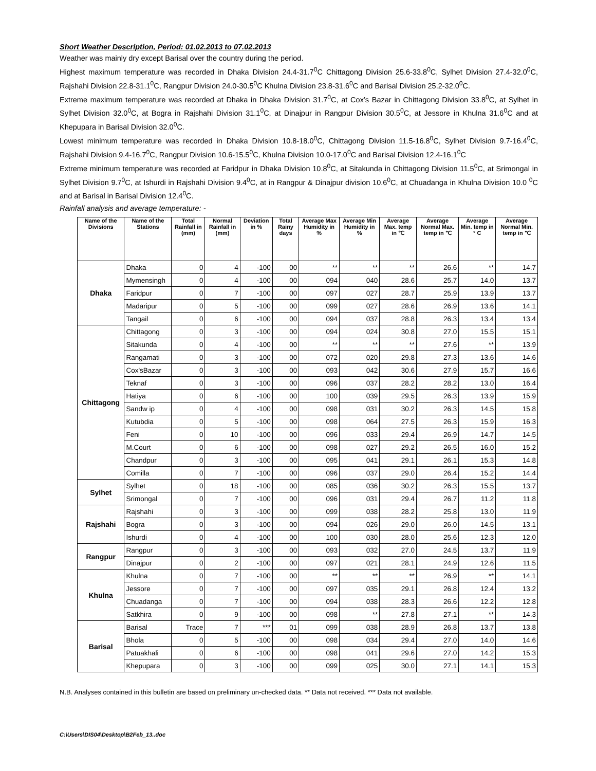Short Weather Description, Period: 01.02.2013 to 07.02.2013
Weather was mainly dry except Barisal over the country during the period.
Highest maximum temperature was recorded in Dhaka Division 24.4-31.7<sup>0</sup>C Chittagong Division 25.6-33.8<sup>0</sup>C, Sylhet Division 27.4-32.0<sup>0</sup>C, Rajshahi Division 22.8-31.1<sup>0</sup>C, Rangpur Division 24.0-30.5<sup>0</sup>C Khulna Division 23.8-31.6<sup>0</sup>C and Barisal Division 25.2-32.0<sup>0</sup>C.
Extreme maximum temperature was recorded at Dhaka in Dhaka Division 31.7<sup>0</sup>C, at Cox’s Bazar in Chittagong Division 33.8<sup>0</sup>C, at Sylhet in Sylhet Division 32.0<sup>0</sup>C, at Bogra in Rajshahi Division 31.1<sup>0</sup>C, at Dinajpur in Rangpur Division 30.5<sup>0</sup>C, at Jessore in Khulna 31.6<sup>0</sup>C and at Khepupara in Barisal Division 32.0<sup>0</sup>C.
Lowest minimum temperature was recorded in Dhaka Division 10.8-18.0<sup>0</sup>C, Chittagong Division 11.5-16.8<sup>0</sup>C, Sylhet Division 9.7-16.4<sup>0</sup>C, Rajshahi Division 9.4-16.7<sup>0</sup>C, Rangpur Division 10.6-15.5<sup>0</sup>C, Khulna Division 10.0-17.0<sup>0</sup>C and Barisal Division 12.4-16.1<sup>0</sup>C
Extreme minimum temperature was recorded at Faridpur in Dhaka Division 10.8<sup>0</sup>C, at Sitakunda in Chittagong Division 11.5<sup>0</sup>C, at Srimongal in Sylhet Division 9.7<sup>0</sup>C, at Ishurdi in Rajshahi Division 9.4<sup>0</sup>C, at in Rangpur & Dinajpur division 10.6<sup>0</sup>C, at Chuadanga in Khulna Division 10.0 <sup>0</sup>C and at Barisal in Barisal Division 12.4<sup>0</sup>C.
Rainfall analysis and average temperature: -
| Name of the Divisions | Name of the Stations | Total Rainfall in (mm) | Normal Rainfall in (mm) | Deviation in % | Total Rainy days | Average Max Humidity in % | Average Min Humidity in % | Average Max. temp in ℃ | Average Normal Max. temp in ℃ | Average Min. temp in ° C | Average Normal Min. temp in ℃ |
| --- | --- | --- | --- | --- | --- | --- | --- | --- | --- | --- | --- |
| Dhaka | Dhaka | 0 | 4 | -100 | 00 | ** | ** | ** | 26.6 | ** | 14.7 |
| | Mymensingh | 0 | 4 | -100 | 00 | 094 | 040 | 28.6 | 25.7 | 14.0 | 13.7 |
| | Faridpur | 0 | 7 | -100 | 00 | 097 | 027 | 28.7 | 25.9 | 13.9 | 13.7 |
| | Madaripur | 0 | 5 | -100 | 00 | 099 | 027 | 28.6 | 26.9 | 13.6 | 14.1 |
| | Tangail | 0 | 6 | -100 | 00 | 094 | 037 | 28.8 | 26.3 | 13.4 | 13.4 |
| Chittagong | Chittagong | 0 | 3 | -100 | 00 | 094 | 024 | 30.8 | 27.0 | 15.5 | 15.1 |
| | Sitakunda | 0 | 4 | -100 | 00 | ** | ** | ** | 27.6 | ** | 13.9 |
| | Rangamati | 0 | 3 | -100 | 00 | 072 | 020 | 29.8 | 27.3 | 13.6 | 14.6 |
| | Cox'sBazar | 0 | 3 | -100 | 00 | 093 | 042 | 30.6 | 27.9 | 15.7 | 16.6 |
| | Teknaf | 0 | 3 | -100 | 00 | 096 | 037 | 28.2 | 28.2 | 13.0 | 16.4 |
| | Hatiya | 0 | 6 | -100 | 00 | 100 | 039 | 29.5 | 26.3 | 13.9 | 15.9 |
| | Sandw ip | 0 | 4 | -100 | 00 | 098 | 031 | 30.2 | 26.3 | 14.5 | 15.8 |
| | Kutubdia | 0 | 5 | -100 | 00 | 098 | 064 | 27.5 | 26.3 | 15.9 | 16.3 |
| | Feni | 0 | 10 | -100 | 00 | 096 | 033 | 29.4 | 26.9 | 14.7 | 14.5 |
| | M.Court | 0 | 6 | -100 | 00 | 098 | 027 | 29.2 | 26.5 | 16.0 | 15.2 |
| | Chandpur | 0 | 3 | -100 | 00 | 095 | 041 | 29.1 | 26.1 | 15.3 | 14.8 |
| | Comilla | 0 | 7 | -100 | 00 | 096 | 037 | 29.0 | 26.4 | 15.2 | 14.4 |
| Sylhet | Sylhet | 0 | 18 | -100 | 00 | 085 | 036 | 30.2 | 26.3 | 15.5 | 13.7 |
| | Srimongal | 0 | 7 | -100 | 00 | 096 | 031 | 29.4 | 26.7 | 11.2 | 11.8 |
| Rajshahi | Rajshahi | 0 | 3 | -100 | 00 | 099 | 038 | 28.2 | 25.8 | 13.0 | 11.9 |
| | Bogra | 0 | 3 | -100 | 00 | 094 | 026 | 29.0 | 26.0 | 14.5 | 13.1 |
| | Ishurdi | 0 | 4 | -100 | 00 | 100 | 030 | 28.0 | 25.6 | 12.3 | 12.0 |
| Rangpur | Rangpur | 0 | 3 | -100 | 00 | 093 | 032 | 27.0 | 24.5 | 13.7 | 11.9 |
| | Dinajpur | 0 | 2 | -100 | 00 | 097 | 021 | 28.1 | 24.9 | 12.6 | 11.5 |
| Khulna | Khulna | 0 | 7 | -100 | 00 | ** | ** | ** | 26.9 | ** | 14.1 |
| | Jessore | 0 | 7 | -100 | 00 | 097 | 035 | 29.1 | 26.8 | 12.4 | 13.2 |
| | Chuadanga | 0 | 7 | -100 | 00 | 094 | 038 | 28.3 | 26.6 | 12.2 | 12.8 |
| | Satkhira | 0 | 9 | -100 | 00 | 098 | ** | 27.8 | 27.1 | ** | 14.3 |
| Barisal | Barisal | Trace | 7 | *** | 01 | 099 | 038 | 28.9 | 26.8 | 13.7 | 13.8 |
| | Bhola | 0 | 5 | -100 | 00 | 098 | 034 | 29.4 | 27.0 | 14.0 | 14.6 |
| | Patuakhali | 0 | 6 | -100 | 00 | 098 | 041 | 29.6 | 27.0 | 14.2 | 15.3 |
| | Khepupara | 0 | 3 | -100 | 00 | 099 | 025 | 30.0 | 27.1 | 14.1 | 15.3 |
N.B. Analyses contained in this bulletin are based on preliminary un-checked data. ** Data not received. *** Data not available.
C:\Users\DIS04\Desktop\B2Feb_13..doc